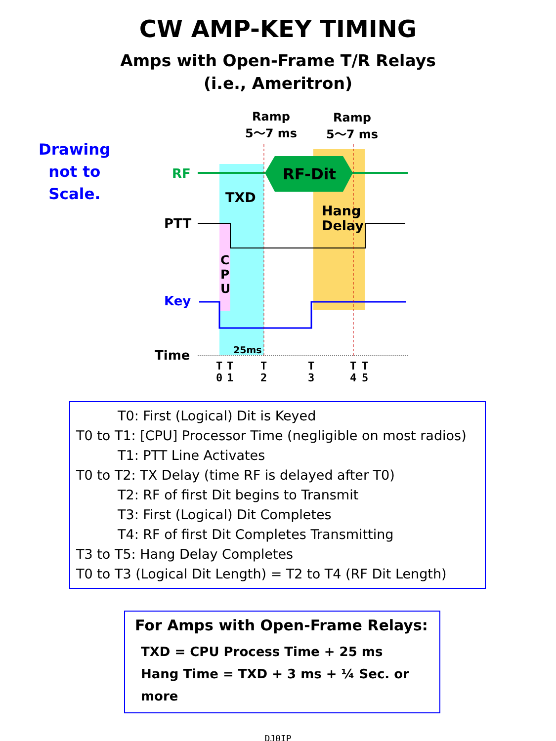CW AMP-KEY TIMING
Amps with Open-Frame T/R Relays
(i.e., Ameritron)
Drawing
not to
Scale.
Ramp
5～7 ms
Ramp
5～7 ms
RF RF-Dit
TXD
Hang
Delay
PTT
C
P
U
Key
25ms
Time
T
0
T
1
T
2
T
3
T
4
T
5
T0: First (Logical) Dit is Keyed
T0 to T1: [CPU] Processor Time (negligible on most radios)
T1: PTT Line Activates
T0 to T2: TX Delay (time RF is delayed after T0)
T2: RF of first Dit begins to Transmit
T3: First (Logical) Dit Completes
T4: RF of first Dit Completes Transmitting
T3 to T5: Hang Delay Completes
T0 to T3 (Logical Dit Length) = T2 to T4 (RF Dit Length)
For Amps with Open-Frame Relays:
TXD = CPU Process Time + 25 ms
Hang Time = TXD + 3 ms + ¼ Sec. or more
DJ0IP